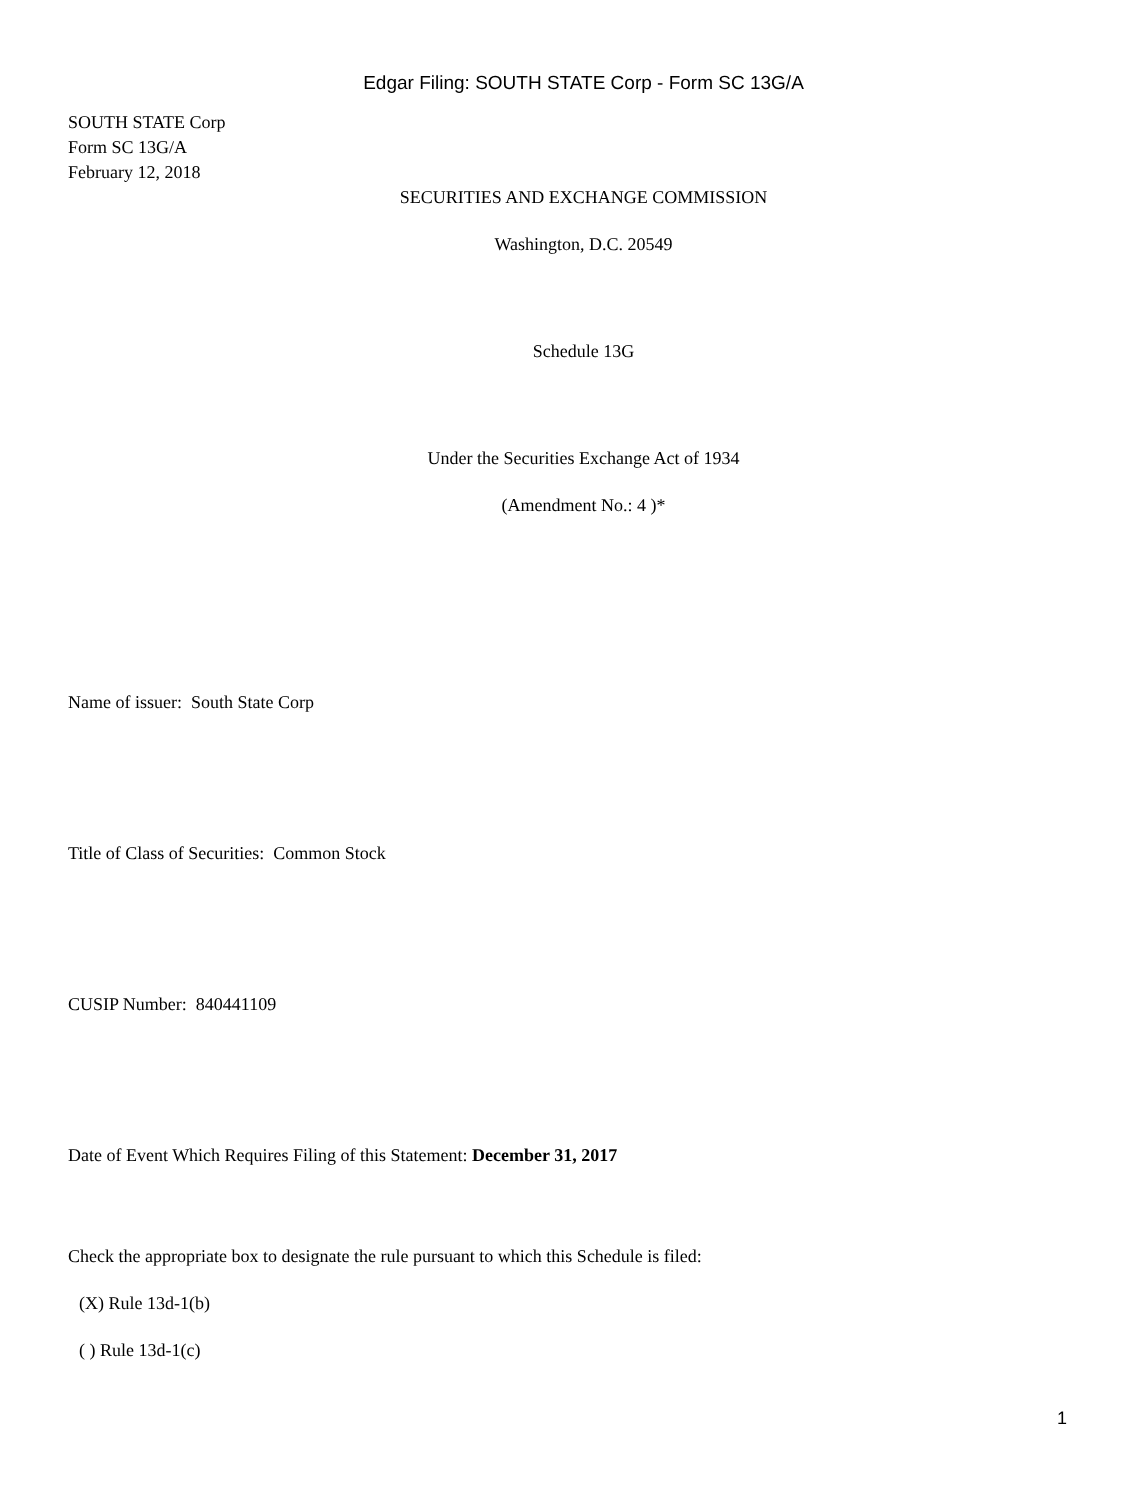Edgar Filing: SOUTH STATE Corp - Form SC 13G/A
SOUTH STATE Corp
Form SC 13G/A
February 12, 2018
SECURITIES AND EXCHANGE COMMISSION
Washington, D.C. 20549
Schedule 13G
Under the Securities Exchange Act of 1934
(Amendment No.: 4 )*
Name of issuer: South State Corp
Title of Class of Securities: Common Stock
CUSIP Number: 840441109
Date of Event Which Requires Filing of this Statement: December 31, 2017
Check the appropriate box to designate the rule pursuant to which this Schedule is filed:
(X) Rule 13d-1(b)
( ) Rule 13d-1(c)
1